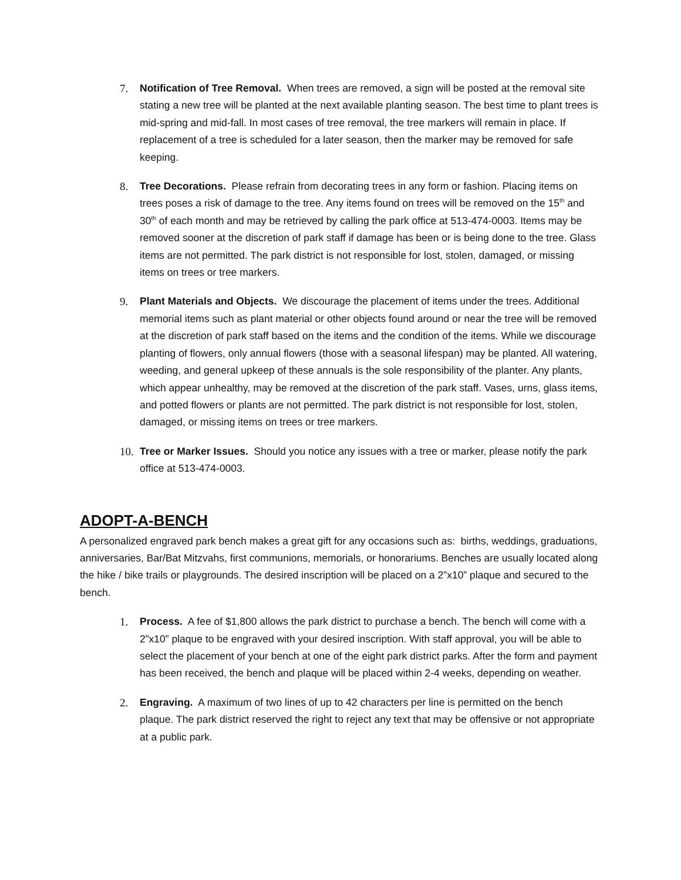7. Notification of Tree Removal. When trees are removed, a sign will be posted at the removal site stating a new tree will be planted at the next available planting season. The best time to plant trees is mid-spring and mid-fall. In most cases of tree removal, the tree markers will remain in place. If replacement of a tree is scheduled for a later season, then the marker may be removed for safe keeping.
8. Tree Decorations. Please refrain from decorating trees in any form or fashion. Placing items on trees poses a risk of damage to the tree. Any items found on trees will be removed on the 15<sup>th</sup> and 30<sup>th</sup> of each month and may be retrieved by calling the park office at 513-474-0003. Items may be removed sooner at the discretion of park staff if damage has been or is being done to the tree. Glass items are not permitted. The park district is not responsible for lost, stolen, damaged, or missing items on trees or tree markers.
9. Plant Materials and Objects. We discourage the placement of items under the trees. Additional memorial items such as plant material or other objects found around or near the tree will be removed at the discretion of park staff based on the items and the condition of the items. While we discourage planting of flowers, only annual flowers (those with a seasonal lifespan) may be planted. All watering, weeding, and general upkeep of these annuals is the sole responsibility of the planter. Any plants, which appear unhealthy, may be removed at the discretion of the park staff. Vases, urns, glass items, and potted flowers or plants are not permitted. The park district is not responsible for lost, stolen, damaged, or missing items on trees or tree markers.
10.
Tree or Marker Issues. Should you notice any issues with a tree or marker, please notify the park office at 513-474-0003.
ADOPT-A-BENCH
A personalized engraved park bench makes a great gift for any occasions such as: births, weddings, graduations, anniversaries, Bar/Bat Mitzvahs, first communions, memorials, or honorariums. Benches are usually located along the hike / bike trails or playgrounds. The desired inscription will be placed on a 2”x10” plaque and secured to the bench.
1. Process. A fee of $1,800 allows the park district to purchase a bench. The bench will come with a 2”x10” plaque to be engraved with your desired inscription. With staff approval, you will be able to select the placement of your bench at one of the eight park district parks. After the form and payment has been received, the bench and plaque will be placed within 2-4 weeks, depending on weather.
2. Engraving. A maximum of two lines of up to 42 characters per line is permitted on the bench plaque. The park district reserved the right to reject any text that may be offensive or not appropriate at a public park.